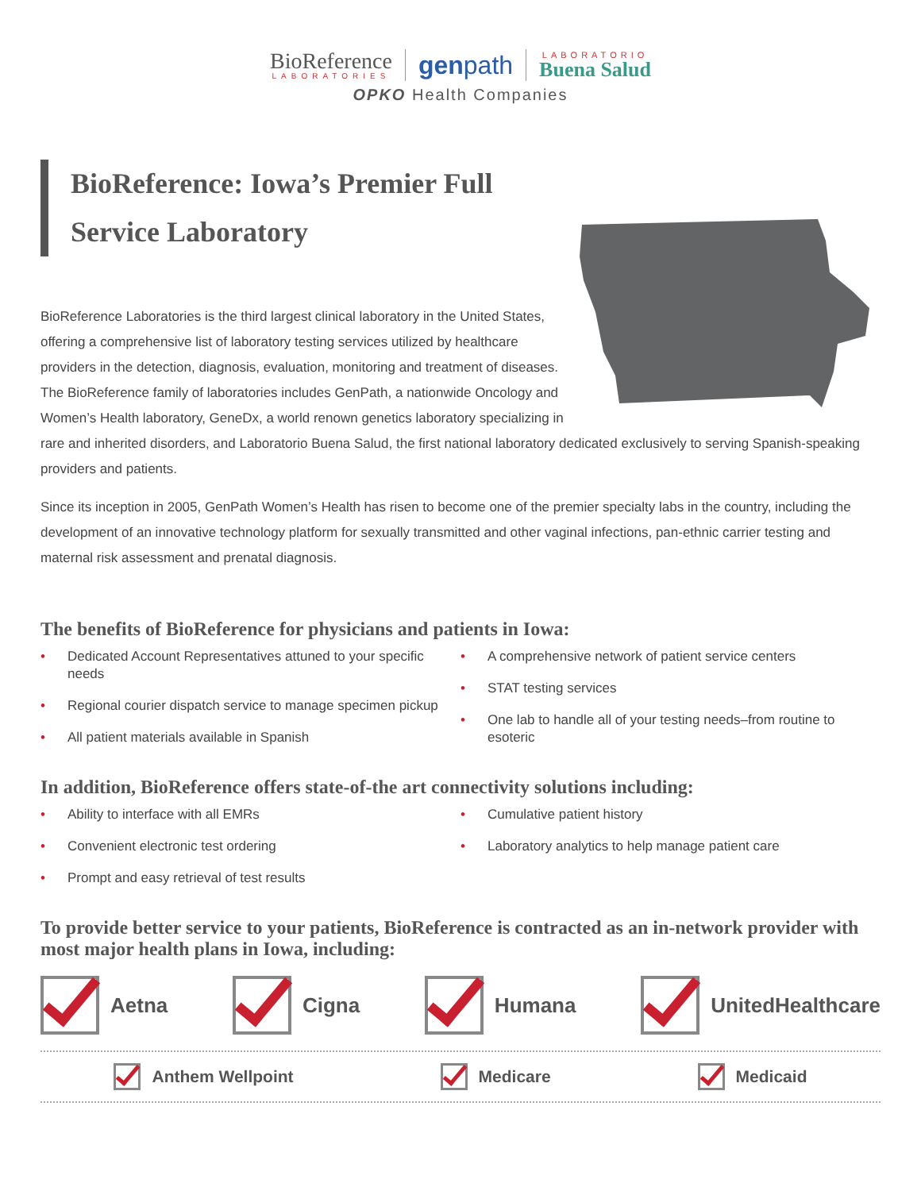BioReference
LABORATORIES
genpath
LABORATORIO
Buena Salud
OPKO Health Companies
BioReference: Iowa’s Premier Full Service Laboratory
BioReference Laboratories is the third largest clinical laboratory in the United States, offering a comprehensive list of laboratory testing services utilized by healthcare providers in the detection, diagnosis, evaluation, monitoring and treatment of diseases. The BioReference family of laboratories includes GenPath, a nationwide Oncology and Women’s Health laboratory, GeneDx, a world renown genetics laboratory specializing in rare and inherited disorders, and Laboratorio Buena Salud, the first national laboratory dedicated exclusively to serving Spanish-speaking providers and patients.
Since its inception in 2005, GenPath Women’s Health has risen to become one of the premier specialty labs in the country, including the development of an innovative technology platform for sexually transmitted and other vaginal infections, pan-ethnic carrier testing and maternal risk assessment and prenatal diagnosis.
The benefits of BioReference for physicians and patients in Iowa:
• Dedicated Account Representatives attuned to your specific needs
• Regional courier dispatch service to manage specimen pickup
• All patient materials available in Spanish
• A comprehensive network of patient service centers
• STAT testing services
• One lab to handle all of your testing needs–from routine to esoteric
In addition, BioReference offers state-of-the art connectivity solutions including:
• Ability to interface with all EMRs
• Convenient electronic test ordering
• Prompt and easy retrieval of test results
• Cumulative patient history
• Laboratory analytics to help manage patient care
To provide better service to your patients, BioReference is contracted as an in-network provider with most major health plans in Iowa, including:
Aetna Cigna Humana UnitedHealthcare
Anthem Wellpoint Medicare Medicaid